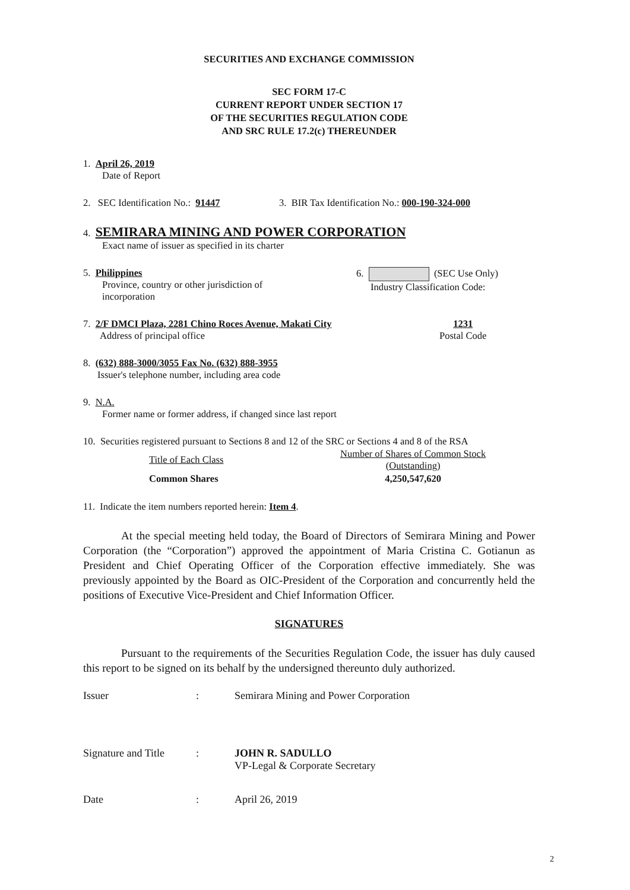SECURITIES AND EXCHANGE COMMISSION
SEC FORM 17-C
CURRENT REPORT UNDER SECTION 17
OF THE SECURITIES REGULATION CODE
AND SRC RULE 17.2(c) THEREUNDER
1. April 26, 2019
Date of Report
2. SEC Identification No.: 91447 3. BIR Tax Identification No.: 000-190-324-000
4. SEMIRARA MINING AND POWER CORPORATION
Exact name of issuer as specified in its charter
5. Philippines
Province, country or other jurisdiction of
incorporation
6. (SEC Use Only)
Industry Classification Code:
7. 2/F DMCI Plaza, 2281 Chino Roces Avenue, Makati City
Address of principal office
1231
Postal Code
8. (632) 888-3000/3055 Fax No. (632) 888-3955
Issuer's telephone number, including area code
9. N.A.
Former name or former address, if changed since last report
10. Securities registered pursuant to Sections 8 and 12 of the SRC or Sections 4 and 8 of the RSA
| Title of Each Class | Number of Shares of Common Stock (Outstanding) |
| --- | --- |
| Common Shares | 4,250,547,620 |
11. Indicate the item numbers reported herein: Item 4.
At the special meeting held today, the Board of Directors of Semirara Mining and Power Corporation (the “Corporation”) approved the appointment of Maria Cristina C. Gotianun as President and Chief Operating Officer of the Corporation effective immediately. She was previously appointed by the Board as OIC-President of the Corporation and concurrently held the positions of Executive Vice-President and Chief Information Officer.
SIGNATURES
Pursuant to the requirements of the Securities Regulation Code, the issuer has duly caused this report to be signed on its behalf by the undersigned thereunto duly authorized.
| Issuer | : | Semirara Mining and Power Corporation |
| Signature and Title | : | JOHN R. SADULLO VP-Legal & Corporate Secretary |
| Date | : | April 26, 2019 |
2